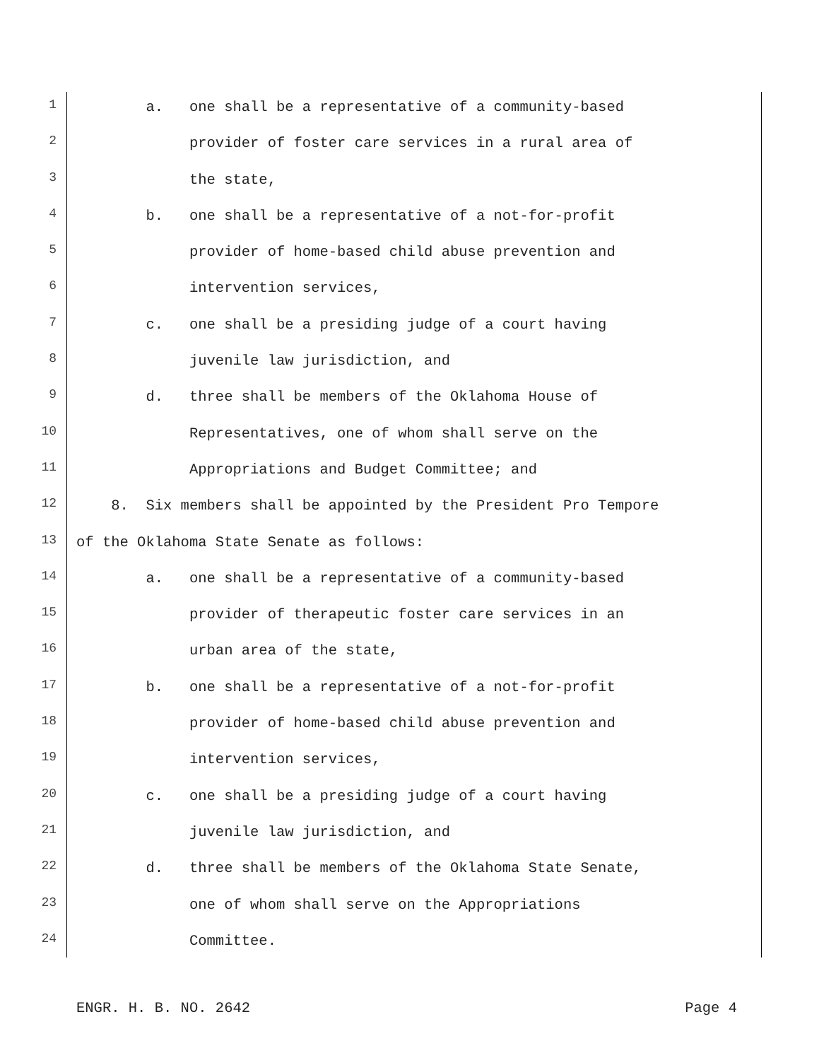1 a. one shall be a representative of a community-based
2 provider of foster care services in a rural area of
3 the state,
4 b. one shall be a representative of a not-for-profit
5 provider of home-based child abuse prevention and
6 intervention services,
7 c. one shall be a presiding judge of a court having
8 juvenile law jurisdiction, and
9 d. three shall be members of the Oklahoma House of
10 Representatives, one of whom shall serve on the
11 Appropriations and Budget Committee; and
12 8. Six members shall be appointed by the President Pro Tempore
13 of the Oklahoma State Senate as follows:
14 a. one shall be a representative of a community-based
15 provider of therapeutic foster care services in an
16 urban area of the state,
17 b. one shall be a representative of a not-for-profit
18 provider of home-based child abuse prevention and
19 intervention services,
20 c. one shall be a presiding judge of a court having
21 juvenile law jurisdiction, and
22 d. three shall be members of the Oklahoma State Senate,
23 one of whom shall serve on the Appropriations
24 Committee.
ENGR. H. B. NO. 2642 Page 4